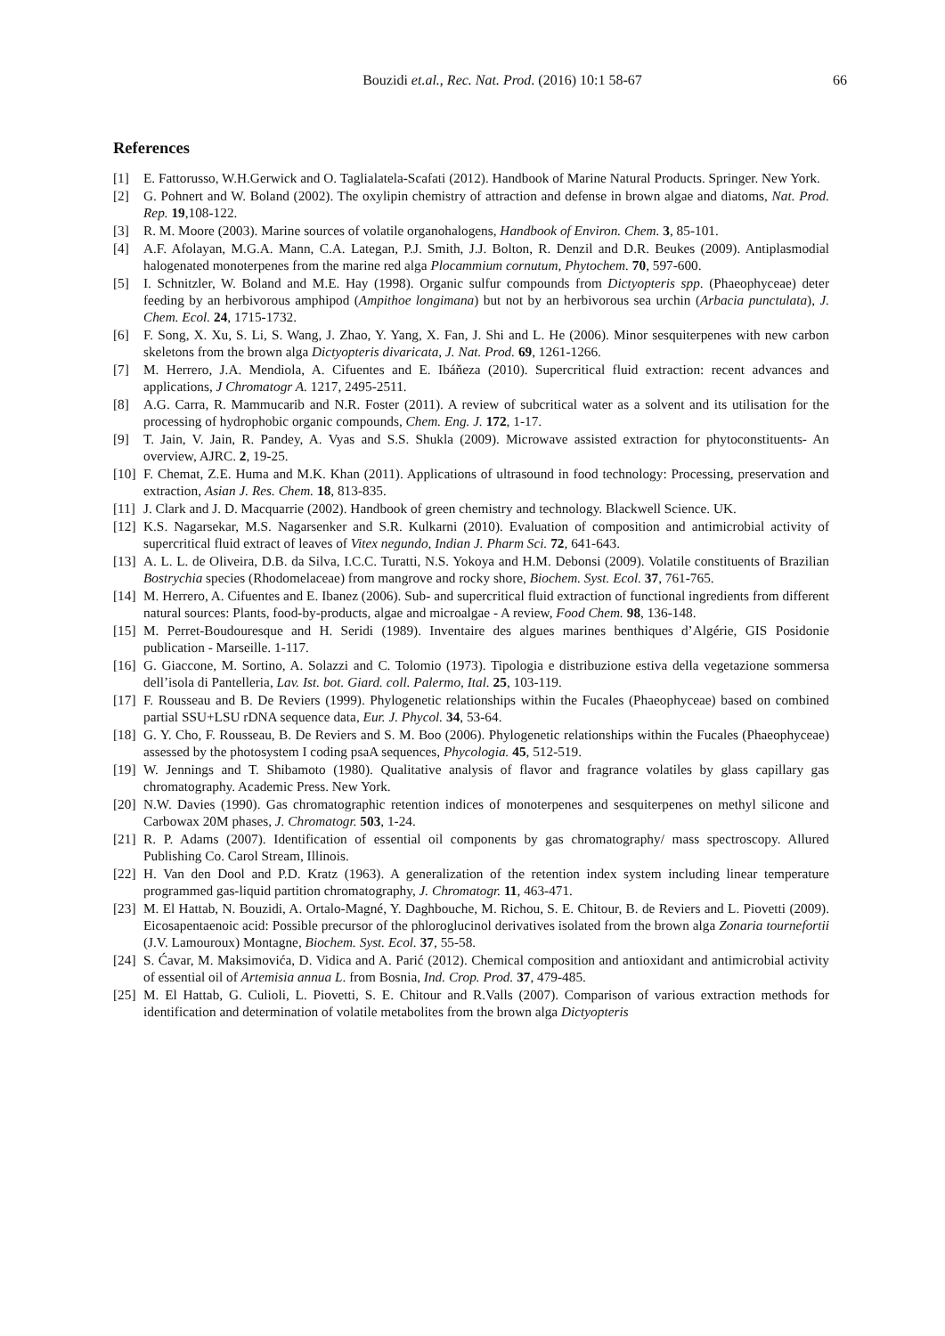Bouzidi et.al., Rec. Nat. Prod. (2016) 10:1 58-67 66
References
[1] E. Fattorusso, W.H.Gerwick and O. Taglialatela-Scafati (2012). Handbook of Marine Natural Products. Springer. New York.
[2] G. Pohnert and W. Boland (2002). The oxylipin chemistry of attraction and defense in brown algae and diatoms, Nat. Prod. Rep. 19,108-122.
[3] R. M. Moore (2003). Marine sources of volatile organohalogens, Handbook of Environ. Chem. 3, 85-101.
[4] A.F. Afolayan, M.G.A. Mann, C.A. Lategan, P.J. Smith, J.J. Bolton, R. Denzil and D.R. Beukes (2009). Antiplasmodial halogenated monoterpenes from the marine red alga Plocammium cornutum, Phytochem. 70, 597-600.
[5] I. Schnitzler, W. Boland and M.E. Hay (1998). Organic sulfur compounds from Dictyopteris spp. (Phaeophyceae) deter feeding by an herbivorous amphipod (Ampithoe longimana) but not by an herbivorous sea urchin (Arbacia punctulata), J. Chem. Ecol. 24, 1715-1732.
[6] F. Song, X. Xu, S. Li, S. Wang, J. Zhao, Y. Yang, X. Fan, J. Shi and L. He (2006). Minor sesquiterpenes with new carbon skeletons from the brown alga Dictyopteris divaricata, J. Nat. Prod. 69, 1261-1266.
[7] M. Herrero, J.A. Mendiola, A. Cifuentes and E. Ibáňeza (2010). Supercritical fluid extraction: recent advances and applications, J Chromatogr A. 1217, 2495-2511.
[8] A.G. Carra, R. Mammucarib and N.R. Foster (2011). A review of subcritical water as a solvent and its utilisation for the processing of hydrophobic organic compounds, Chem. Eng. J. 172, 1-17.
[9] T. Jain, V. Jain, R. Pandey, A. Vyas and S.S. Shukla (2009). Microwave assisted extraction for phytoconstituents- An overview, AJRC. 2, 19-25.
[10]
F. Chemat, Z.E. Huma and M.K. Khan (2011). Applications of ultrasound in food technology: Processing, preservation and extraction, Asian J. Res. Chem. 18, 813-835.
[11]
J. Clark and J. D. Macquarrie (2002). Handbook of green chemistry and technology. Blackwell Science. UK.
[12]
K.S. Nagarsekar, M.S. Nagarsenker and S.R. Kulkarni (2010). Evaluation of composition and antimicrobial activity of supercritical fluid extract of leaves of Vitex negundo, Indian J. Pharm Sci. 72, 641-643.
[13]
A. L. L. de Oliveira, D.B. da Silva, I.C.C. Turatti, N.S. Yokoya and H.M. Debonsi (2009). Volatile constituents of Brazilian Bostrychia species (Rhodomelaceae) from mangrove and rocky shore, Biochem. Syst. Ecol. 37, 761-765.
[14]
M. Herrero, A. Cifuentes and E. Ibanez (2006). Sub- and supercritical fluid extraction of functional ingredients from different natural sources: Plants, food-by-products, algae and microalgae - A review, Food Chem. 98, 136-148.
[15]
M. Perret-Boudouresque and H. Seridi (1989). Inventaire des algues marines benthiques d’Algérie, GIS Posidonie publication - Marseille. 1-117.
[16]
G. Giaccone, M. Sortino, A. Solazzi and C. Tolomio (1973). Tipologia e distribuzione estiva della vegetazione sommersa dell’isola di Pantelleria, Lav. Ist. bot. Giard. coll. Palermo, Ital. 25, 103-119.
[17]
F. Rousseau and B. De Reviers (1999). Phylogenetic relationships within the Fucales (Phaeophyceae) based on combined partial SSU+LSU rDNA sequence data, Eur. J. Phycol. 34, 53-64.
[18]
G. Y. Cho, F. Rousseau, B. De Reviers and S. M. Boo (2006). Phylogenetic relationships within the Fucales (Phaeophyceae) assessed by the photosystem I coding psaA sequences, Phycologia. 45, 512-519.
[19]
W. Jennings and T. Shibamoto (1980). Qualitative analysis of flavor and fragrance volatiles by glass capillary gas chromatography. Academic Press. New York.
[20]
N.W. Davies (1990). Gas chromatographic retention indices of monoterpenes and sesquiterpenes on methyl silicone and Carbowax 20M phases, J. Chromatogr. 503, 1-24.
[21]
R. P. Adams (2007). Identification of essential oil components by gas chromatography/ mass spectroscopy. Allured Publishing Co. Carol Stream, Illinois.
[22]
H. Van den Dool and P.D. Kratz (1963). A generalization of the retention index system including linear temperature programmed gas-liquid partition chromatography, J. Chromatogr. 11, 463-471.
[23]
M. El Hattab, N. Bouzidi, A. Ortalo-Magné, Y. Daghbouche, M. Richou, S. E. Chitour, B. de Reviers and L. Piovetti (2009). Eicosapentaenoic acid: Possible precursor of the phloroglucinol derivatives isolated from the brown alga Zonaria tournefortii (J.V. Lamouroux) Montagne, Biochem. Syst. Ecol. 37, 55-58.
[24]
S. Ćavar, M. Maksimovića, D. Vidica and A. Parić (2012). Chemical composition and antioxidant and antimicrobial activity of essential oil of Artemisia annua L. from Bosnia, Ind. Crop. Prod. 37, 479-485.
[25]
M. El Hattab, G. Culioli, L. Piovetti, S. E. Chitour and R.Valls (2007). Comparison of various extraction methods for identification and determination of volatile metabolites from the brown alga Dictyopteris